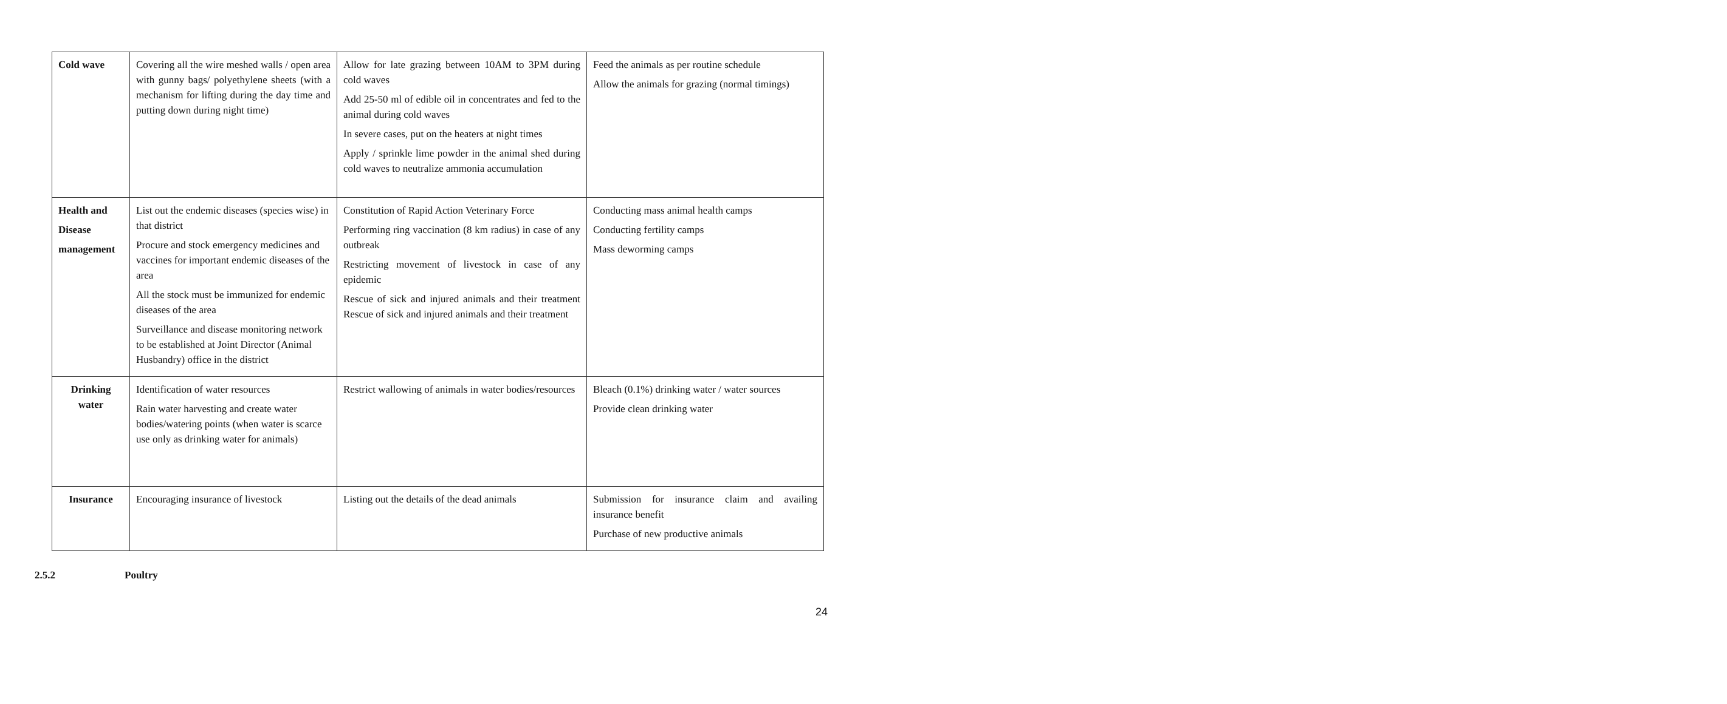| Cold wave | Covering all the wire meshed walls / open area with gunny bags/ polyethylene sheets (with a mechanism for lifting during the day time and putting down during night time) | Allow for late grazing between 10AM to 3PM during cold waves Add 25-50 ml of edible oil in concentrates and fed to the animal during cold waves In severe cases, put on the heaters at night times Apply / sprinkle lime powder in the animal shed during cold waves to neutralize ammonia accumulation | Feed the animals as per routine schedule Allow the animals for grazing (normal timings) |
| Health and Disease management | List out the endemic diseases (species wise) in that district Procure and stock emergency medicines and vaccines for important endemic diseases of the area All the stock must be immunized for endemic diseases of the area Surveillance and disease monitoring network to be established at Joint Director (Animal Husbandry) office in the district | Constitution of Rapid Action Veterinary Force Performing ring vaccination (8 km radius) in case of any outbreak Restricting movement of livestock in case of any epidemic Rescue of sick and injured animals and their treatment Rescue of sick and injured animals and their treatment | Conducting mass animal health camps Conducting fertility camps Mass deworming camps |
| Drinking water | Identification of water resources Rain water harvesting and create water bodies/watering points (when water is scarce use only as drinking water for animals) | Restrict wallowing of animals in water bodies/resources | Bleach (0.1%) drinking water / water sources Provide clean drinking water |
| Insurance | Encouraging insurance of livestock | Listing out the details of the dead animals | Submission for insurance claim and availing insurance benefit Purchase of new productive animals |
2.5.2 Poultry
24